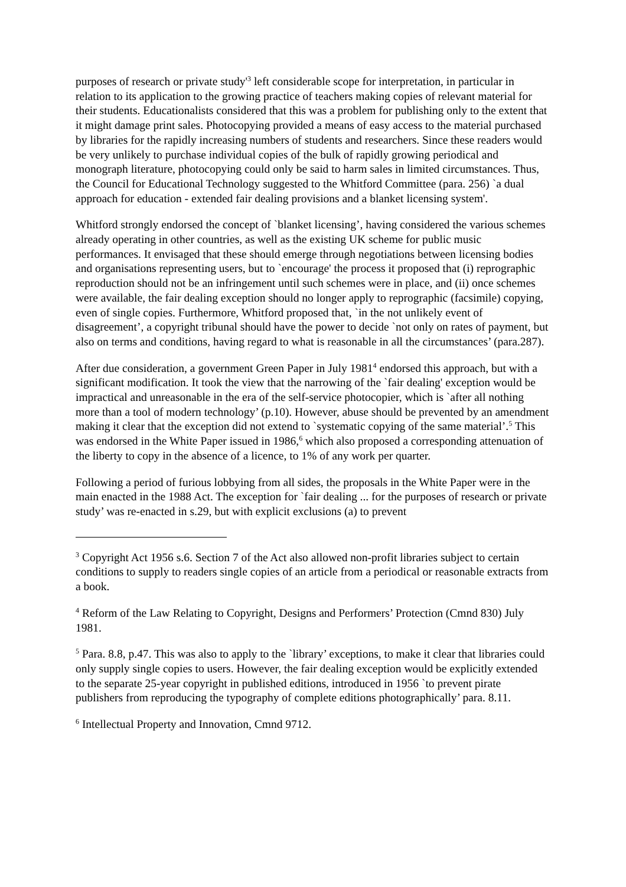purposes of research or private study'<sup>3</sup> left considerable scope for interpretation, in particular in relation to its application to the growing practice of teachers making copies of relevant material for their students. Educationalists considered that this was a problem for publishing only to the extent that it might damage print sales. Photocopying provided a means of easy access to the material purchased by libraries for the rapidly increasing numbers of students and researchers. Since these readers would be very unlikely to purchase individual copies of the bulk of rapidly growing periodical and monograph literature, photocopying could only be said to harm sales in limited circumstances. Thus, the Council for Educational Technology suggested to the Whitford Committee (para. 256) `a dual approach for education - extended fair dealing provisions and a blanket licensing system'.
Whitford strongly endorsed the concept of `blanket licensing’, having considered the various schemes already operating in other countries, as well as the existing UK scheme for public music performances. It envisaged that these should emerge through negotiations between licensing bodies and organisations representing users, but to `encourage' the process it proposed that (i) reprographic reproduction should not be an infringement until such schemes were in place, and (ii) once schemes were available, the fair dealing exception should no longer apply to reprographic (facsimile) copying, even of single copies. Furthermore, Whitford proposed that, `in the not unlikely event of disagreement’, a copyright tribunal should have the power to decide `not only on rates of payment, but also on terms and conditions, having regard to what is reasonable in all the circumstances’ (para.287).
After due consideration, a government Green Paper in July 1981<sup>4</sup> endorsed this approach, but with a significant modification. It took the view that the narrowing of the `fair dealing' exception would be impractical and unreasonable in the era of the self-service photocopier, which is `after all nothing more than a tool of modern technology’ (p.10). However, abuse should be prevented by an amendment making it clear that the exception did not extend to `systematic copying of the same material’.<sup>5</sup> This was endorsed in the White Paper issued in 1986,<sup>6</sup> which also proposed a corresponding attenuation of the liberty to copy in the absence of a licence, to 1% of any work per quarter.
Following a period of furious lobbying from all sides, the proposals in the White Paper were in the main enacted in the 1988 Act. The exception for `fair dealing ... for the purposes of research or private study’ was re-enacted in s.29, but with explicit exclusions (a) to prevent
<sup>3</sup> Copyright Act 1956 s.6. Section 7 of the Act also allowed non-profit libraries subject to certain conditions to supply to readers single copies of an article from a periodical or reasonable extracts from a book.
<sup>4</sup> Reform of the Law Relating to Copyright, Designs and Performers’ Protection (Cmnd 830) July 1981.
<sup>5</sup> Para. 8.8, p.47. This was also to apply to the `library’ exceptions, to make it clear that libraries could only supply single copies to users. However, the fair dealing exception would be explicitly extended to the separate 25-year copyright in published editions, introduced in 1956 `to prevent pirate publishers from reproducing the typography of complete editions photographically’ para. 8.11.
<sup>6</sup> Intellectual Property and Innovation, Cmnd 9712.